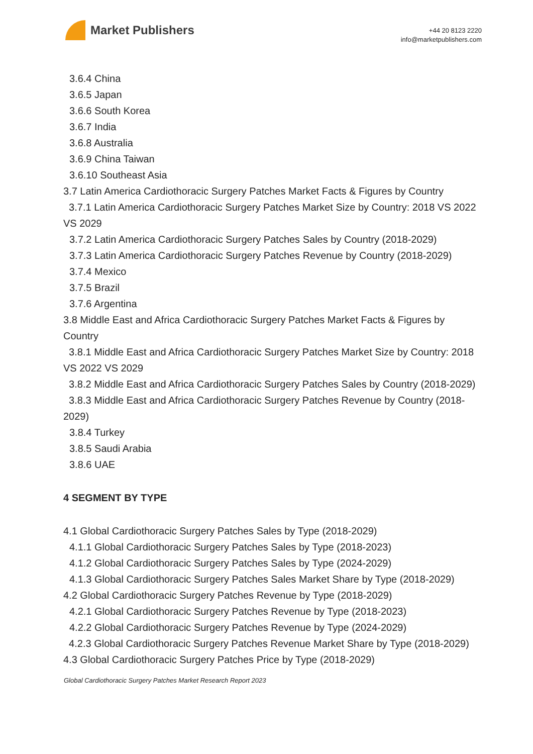Market Publishers
+44 20 8123 2220
info@marketpublishers.com
3.6.4 China
3.6.5 Japan
3.6.6 South Korea
3.6.7 India
3.6.8 Australia
3.6.9 China Taiwan
3.6.10 Southeast Asia
3.7 Latin America Cardiothoracic Surgery Patches Market Facts & Figures by Country
3.7.1 Latin America Cardiothoracic Surgery Patches Market Size by Country: 2018 VS 2022 VS 2029
3.7.2 Latin America Cardiothoracic Surgery Patches Sales by Country (2018-2029)
3.7.3 Latin America Cardiothoracic Surgery Patches Revenue by Country (2018-2029)
3.7.4 Mexico
3.7.5 Brazil
3.7.6 Argentina
3.8 Middle East and Africa Cardiothoracic Surgery Patches Market Facts & Figures by Country
3.8.1 Middle East and Africa Cardiothoracic Surgery Patches Market Size by Country: 2018 VS 2022 VS 2029
3.8.2 Middle East and Africa Cardiothoracic Surgery Patches Sales by Country (2018-2029)
3.8.3 Middle East and Africa Cardiothoracic Surgery Patches Revenue by Country (2018-2029)
3.8.4 Turkey
3.8.5 Saudi Arabia
3.8.6 UAE
4 SEGMENT BY TYPE
4.1 Global Cardiothoracic Surgery Patches Sales by Type (2018-2029)
4.1.1 Global Cardiothoracic Surgery Patches Sales by Type (2018-2023)
4.1.2 Global Cardiothoracic Surgery Patches Sales by Type (2024-2029)
4.1.3 Global Cardiothoracic Surgery Patches Sales Market Share by Type (2018-2029)
4.2 Global Cardiothoracic Surgery Patches Revenue by Type (2018-2029)
4.2.1 Global Cardiothoracic Surgery Patches Revenue by Type (2018-2023)
4.2.2 Global Cardiothoracic Surgery Patches Revenue by Type (2024-2029)
4.2.3 Global Cardiothoracic Surgery Patches Revenue Market Share by Type (2018-2029)
4.3 Global Cardiothoracic Surgery Patches Price by Type (2018-2029)
Global Cardiothoracic Surgery Patches Market Research Report 2023